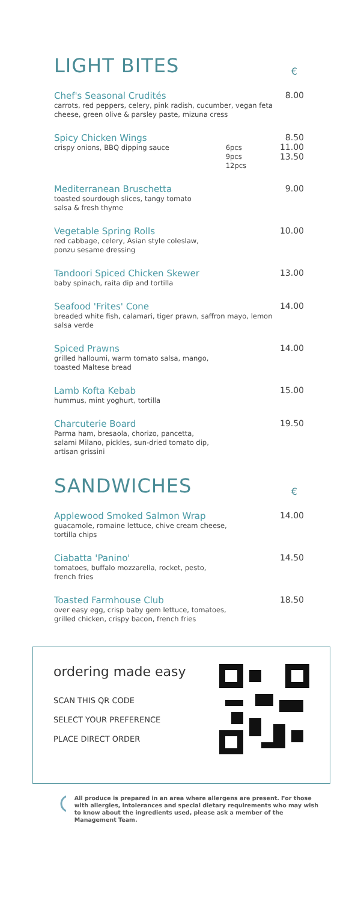LIGHT BITES €
Chef's Seasonal Crudités
carrots, red peppers, celery, pink radish, cucumber, vegan feta cheese, green olive & parsley paste, mizuna cress
8.00
Spicy Chicken Wings
crispy onions, BBQ dipping sauce 6pcs
9pcs
12pcs
8.50
11.00
13.50
Mediterranean Bruschetta
toasted sourdough slices, tangy tomato
salsa & fresh thyme
9.00
Vegetable Spring Rolls
red cabbage, celery, Asian style coleslaw,
ponzu sesame dressing
10.00
Tandoori Spiced Chicken Skewer
baby spinach, raita dip and tortilla
13.00
Seafood 'Frites' Cone
breaded white fish, calamari, tiger prawn, saffron mayo, lemon salsa verde
14.00
Spiced Prawns
grilled halloumi, warm tomato salsa, mango,
toasted Maltese bread
14.00
Lamb Kofta Kebab
hummus, mint yoghurt, tortilla
15.00
Charcuterie Board
Parma ham, bresaola, chorizo, pancetta,
salami Milano, pickles, sun-dried tomato dip,
artisan grissini
19.50
SANDWICHES €
Applewood Smoked Salmon Wrap
guacamole, romaine lettuce, chive cream cheese,
tortilla chips
14.00
Ciabatta 'Panino'
tomatoes, buffalo mozzarella, rocket, pesto,
french fries
14.50
Toasted Farmhouse Club
over easy egg, crisp baby gem lettuce, tomatoes,
grilled chicken, crispy bacon, french fries
18.50
ordering made easy
SCAN THIS QR CODE
SELECT YOUR PREFERENCE
PLACE DIRECT ORDER
All produce is prepared in an area where allergens are present. For those with allergies, intolerances and special dietary requirements who may wish to know about the ingredients used, please ask a member of the Management Team.